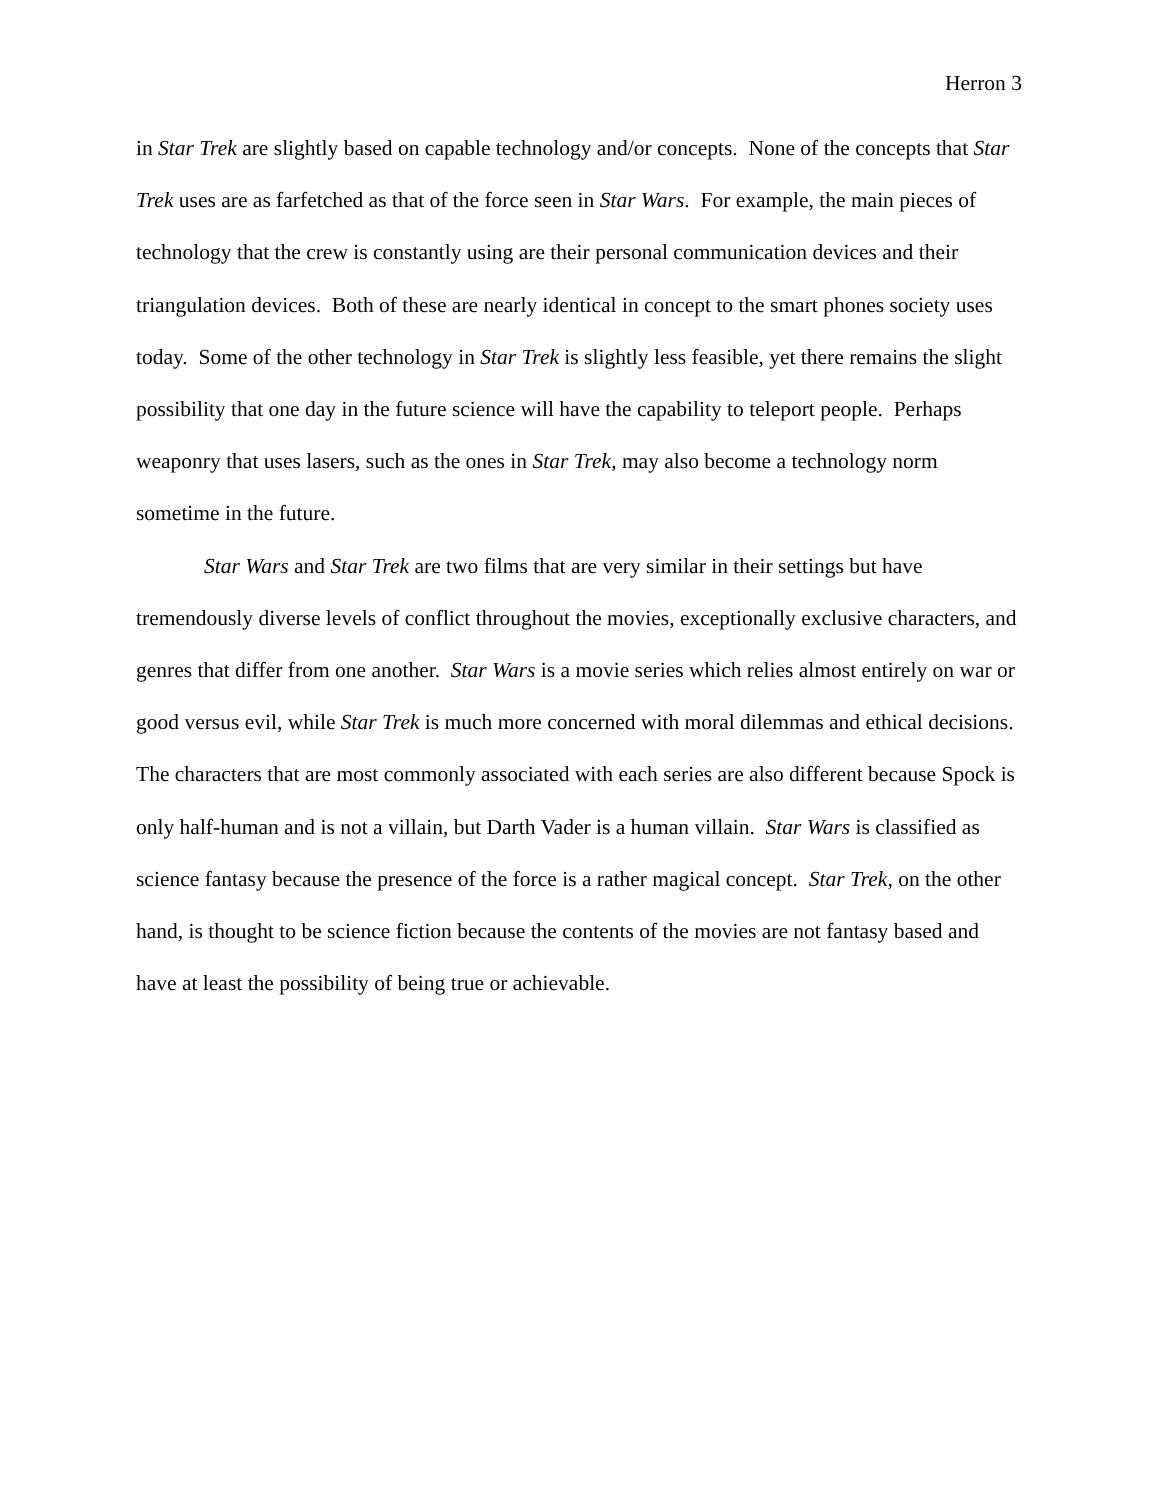Herron 3
in Star Trek are slightly based on capable technology and/or concepts. None of the concepts that Star Trek uses are as farfetched as that of the force seen in Star Wars. For example, the main pieces of technology that the crew is constantly using are their personal communication devices and their triangulation devices. Both of these are nearly identical in concept to the smart phones society uses today. Some of the other technology in Star Trek is slightly less feasible, yet there remains the slight possibility that one day in the future science will have the capability to teleport people. Perhaps weaponry that uses lasers, such as the ones in Star Trek, may also become a technology norm sometime in the future.
Star Wars and Star Trek are two films that are very similar in their settings but have tremendously diverse levels of conflict throughout the movies, exceptionally exclusive characters, and genres that differ from one another. Star Wars is a movie series which relies almost entirely on war or good versus evil, while Star Trek is much more concerned with moral dilemmas and ethical decisions. The characters that are most commonly associated with each series are also different because Spock is only half-human and is not a villain, but Darth Vader is a human villain. Star Wars is classified as science fantasy because the presence of the force is a rather magical concept. Star Trek, on the other hand, is thought to be science fiction because the contents of the movies are not fantasy based and have at least the possibility of being true or achievable.